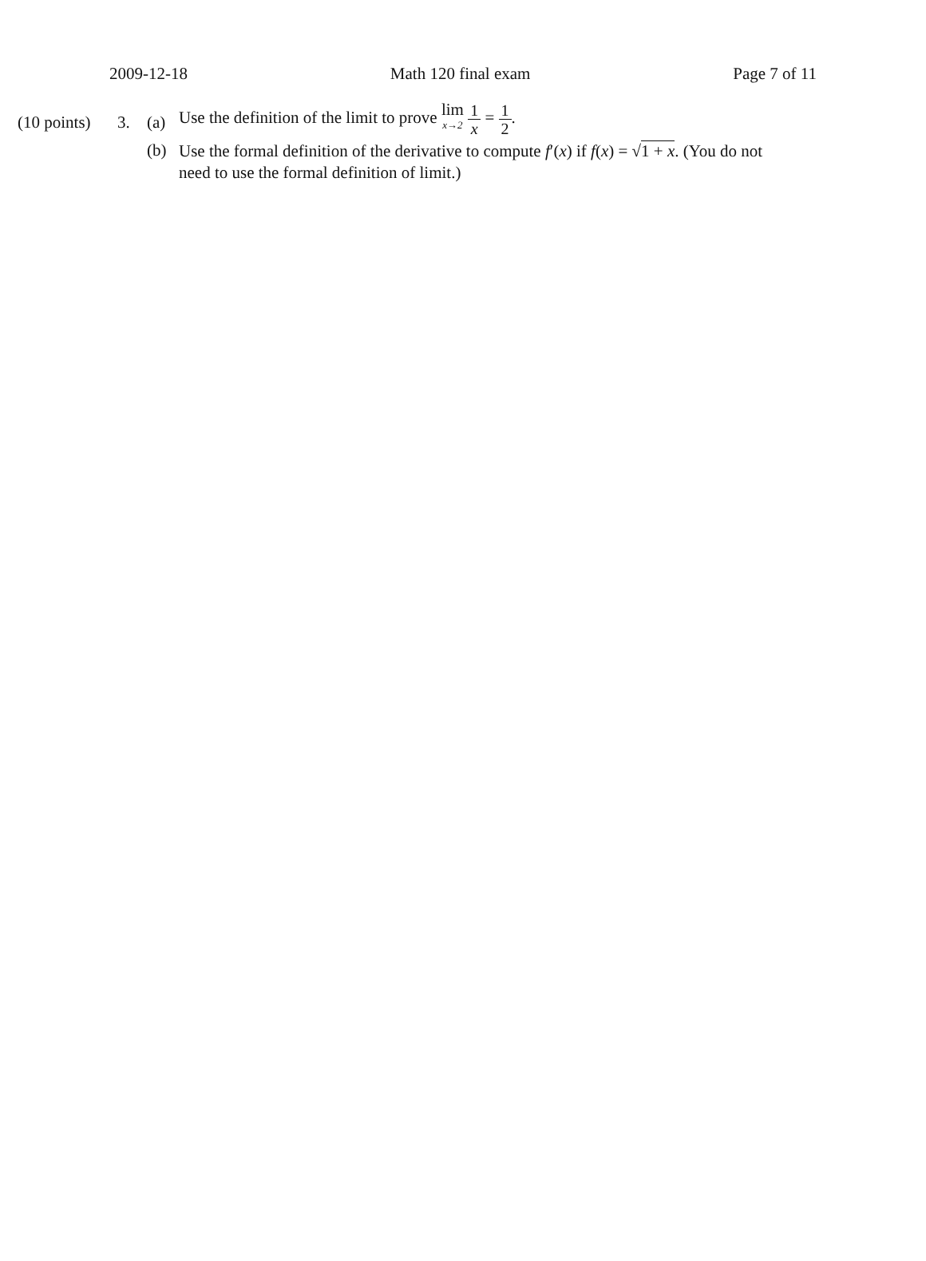2009-12-18 Math 120 final exam Page 7 of 11
(10 points)
3. (a)
Use the definition of the limit to prove lim x→2 1 x = 1 2.
(b)
Use the formal definition of the derivative to compute f′(x) if f(x) = √1 + x. (You do not need to use the formal definition of limit.)